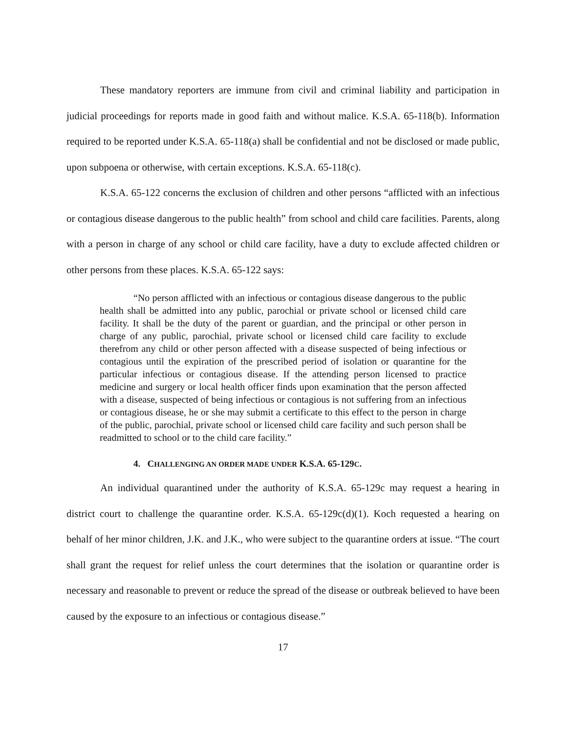These mandatory reporters are immune from civil and criminal liability and participation in judicial proceedings for reports made in good faith and without malice. K.S.A. 65-118(b). Information required to be reported under K.S.A. 65-118(a) shall be confidential and not be disclosed or made public, upon subpoena or otherwise, with certain exceptions. K.S.A. 65-118(c).
K.S.A. 65-122 concerns the exclusion of children and other persons “afflicted with an infectious or contagious disease dangerous to the public health” from school and child care facilities. Parents, along with a person in charge of any school or child care facility, have a duty to exclude affected children or other persons from these places. K.S.A. 65-122 says:
“No person afflicted with an infectious or contagious disease dangerous to the public health shall be admitted into any public, parochial or private school or licensed child care facility. It shall be the duty of the parent or guardian, and the principal or other person in charge of any public, parochial, private school or licensed child care facility to exclude therefrom any child or other person affected with a disease suspected of being infectious or contagious until the expiration of the prescribed period of isolation or quarantine for the particular infectious or contagious disease. If the attending person licensed to practice medicine and surgery or local health officer finds upon examination that the person affected with a disease, suspected of being infectious or contagious is not suffering from an infectious or contagious disease, he or she may submit a certificate to this effect to the person in charge of the public, parochial, private school or licensed child care facility and such person shall be readmitted to school or to the child care facility.”
4. CHALLENGING AN ORDER MADE UNDER K.S.A. 65-129C.
An individual quarantined under the authority of K.S.A. 65-129c may request a hearing in district court to challenge the quarantine order. K.S.A. 65-129c(d)(1). Koch requested a hearing on behalf of her minor children, J.K. and J.K., who were subject to the quarantine orders at issue. “The court shall grant the request for relief unless the court determines that the isolation or quarantine order is necessary and reasonable to prevent or reduce the spread of the disease or outbreak believed to have been caused by the exposure to an infectious or contagious disease.”
17